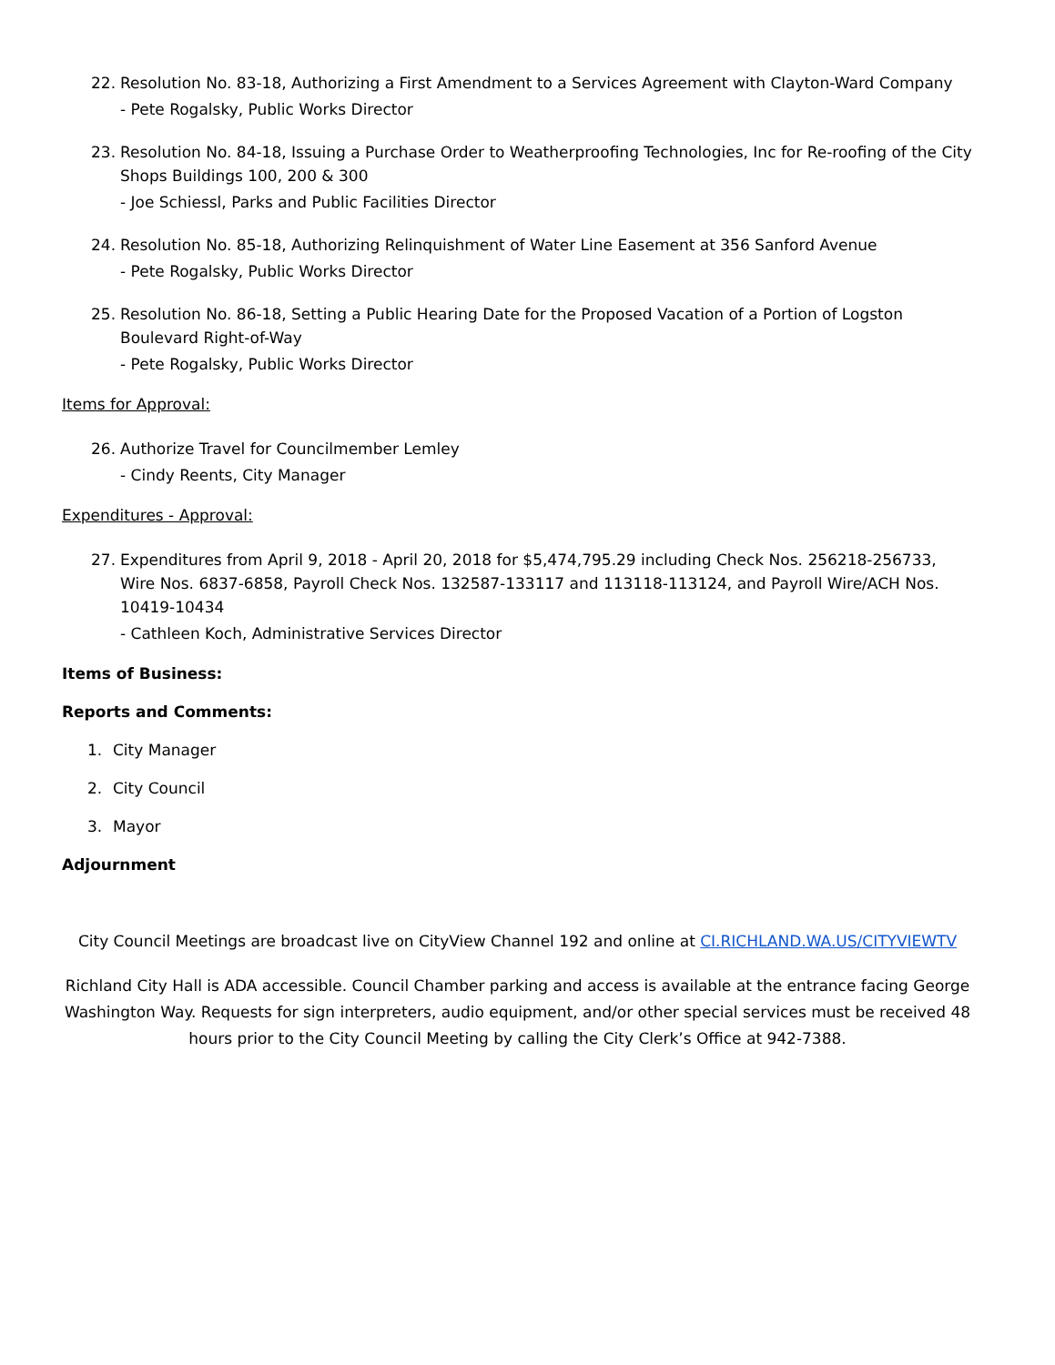22. Resolution No. 83-18, Authorizing a First Amendment to a Services Agreement with Clayton-Ward Company
- Pete Rogalsky, Public Works Director
23. Resolution No. 84-18, Issuing a Purchase Order to Weatherproofing Technologies, Inc for Re-roofing of the City Shops Buildings 100, 200 & 300
- Joe Schiessl, Parks and Public Facilities Director
24. Resolution No. 85-18, Authorizing Relinquishment of Water Line Easement at 356 Sanford Avenue
- Pete Rogalsky, Public Works Director
25. Resolution No. 86-18, Setting a Public Hearing Date for the Proposed Vacation of a Portion of Logston Boulevard Right-of-Way
- Pete Rogalsky, Public Works Director
Items for Approval:
26. Authorize Travel for Councilmember Lemley
- Cindy Reents, City Manager
Expenditures - Approval:
27. Expenditures from April 9, 2018 - April 20, 2018 for $5,474,795.29 including Check Nos. 256218-256733, Wire Nos. 6837-6858, Payroll Check Nos. 132587-133117 and 113118-113124, and Payroll Wire/ACH Nos. 10419-10434
- Cathleen Koch, Administrative Services Director
Items of Business:
Reports and Comments:
1. City Manager
2. City Council
3. Mayor
Adjournment
City Council Meetings are broadcast live on CityView Channel 192 and online at CI.RICHLAND.WA.US/CITYVIEWTV
Richland City Hall is ADA accessible. Council Chamber parking and access is available at the entrance facing George Washington Way. Requests for sign interpreters, audio equipment, and/or other special services must be received 48 hours prior to the City Council Meeting by calling the City Clerk’s Office at 942-7388.